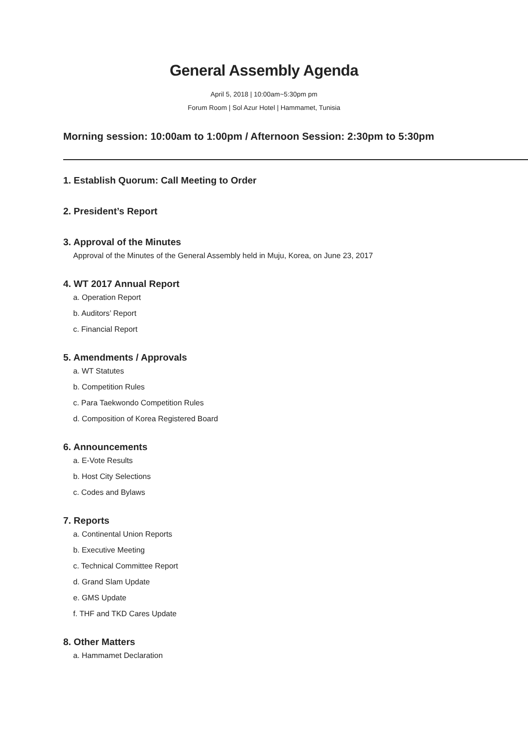General Assembly Agenda
April 5, 2018 | 10:00am~5:30pm pm
Forum Room | Sol Azur Hotel | Hammamet, Tunisia
Morning session: 10:00am to 1:00pm / Afternoon Session: 2:30pm to 5:30pm
1. Establish Quorum: Call Meeting to Order
2. President’s Report
3. Approval of the Minutes
Approval of the Minutes of the General Assembly held in Muju, Korea, on June 23, 2017
4. WT 2017 Annual Report
a. Operation Report
b. Auditors’ Report
c. Financial Report
5. Amendments / Approvals
a. WT Statutes
b. Competition Rules
c. Para Taekwondo Competition Rules
d. Composition of Korea Registered Board
6. Announcements
a. E-Vote Results
b. Host City Selections
c. Codes and Bylaws
7. Reports
a. Continental Union Reports
b. Executive Meeting
c. Technical Committee Report
d. Grand Slam Update
e. GMS Update
f. THF and TKD Cares Update
8. Other Matters
a. Hammamet Declaration